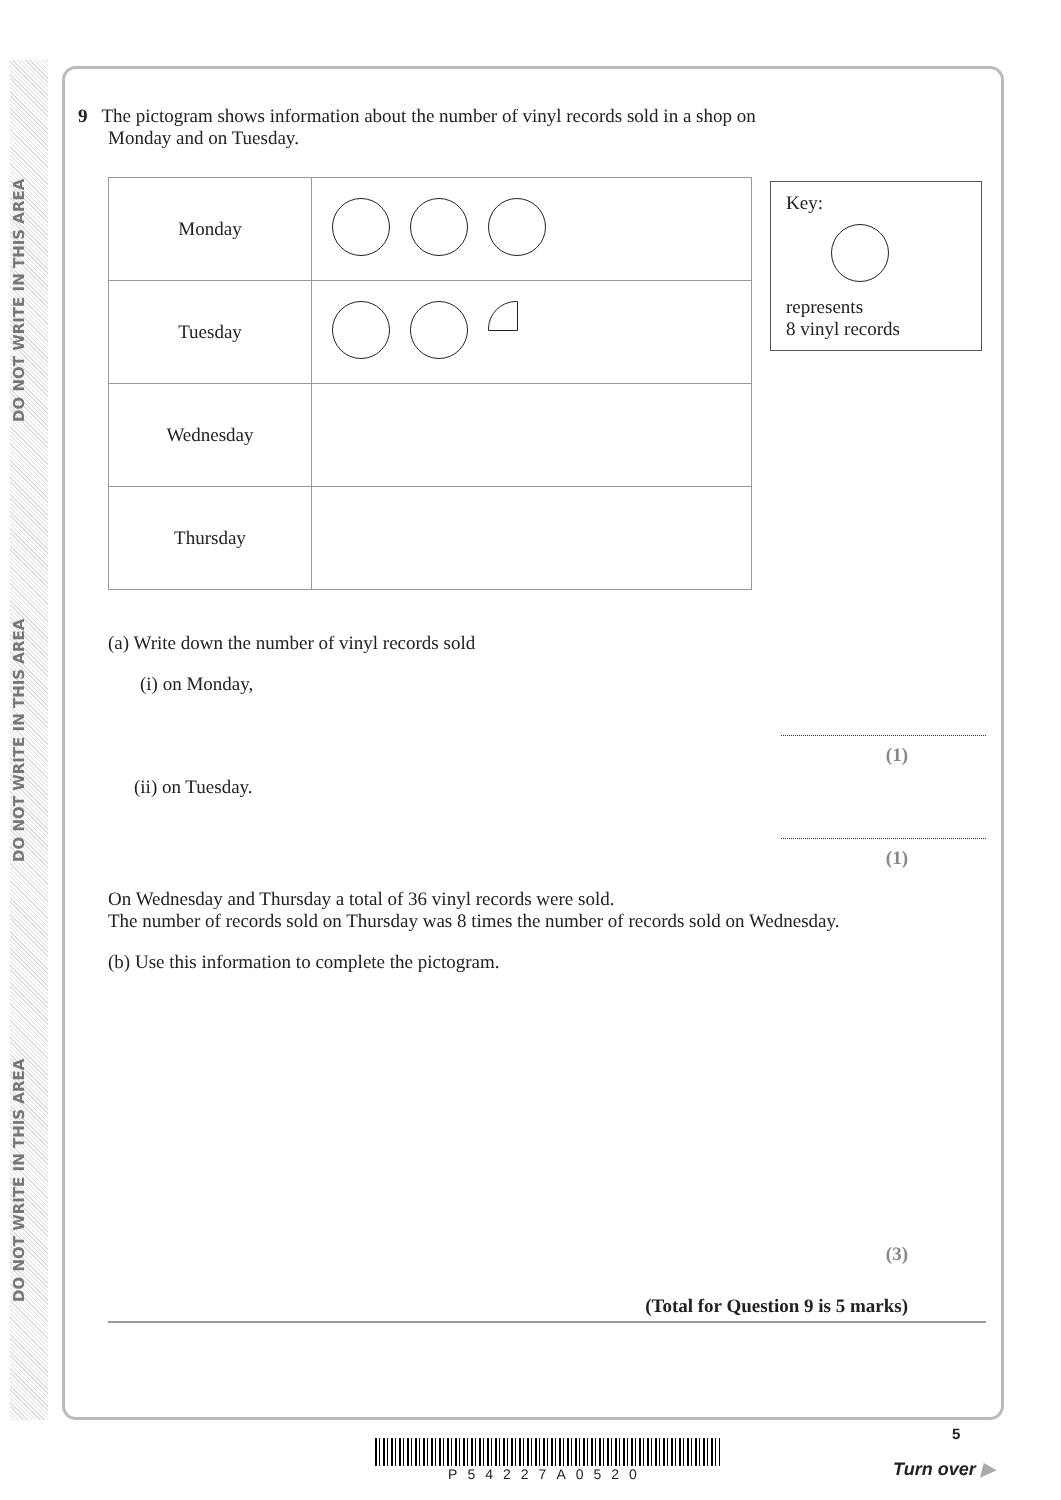DO NOT WRITE IN THIS AREA
DO NOT WRITE IN THIS AREA
DO NOT WRITE IN THIS AREA
9 The pictogram shows information about the number of vinyl records sold in a shop on
Monday and on Tuesday.
| Monday | |
| Tuesday | |
| Wednesday | |
| Thursday | |
Key:
represents
8 vinyl records
(a) Write down the number of vinyl records sold
(i) on Monday,
(1)
(ii) on Tuesday.
(1)
On Wednesday and Thursday a total of 36 vinyl records were sold.
The number of records sold on Thursday was 8 times the number of records sold on Wednesday.
(b) Use this information to complete the pictogram.
(3)
(Total for Question 9 is 5 marks)
P54227A0520
5
Turn over ▶